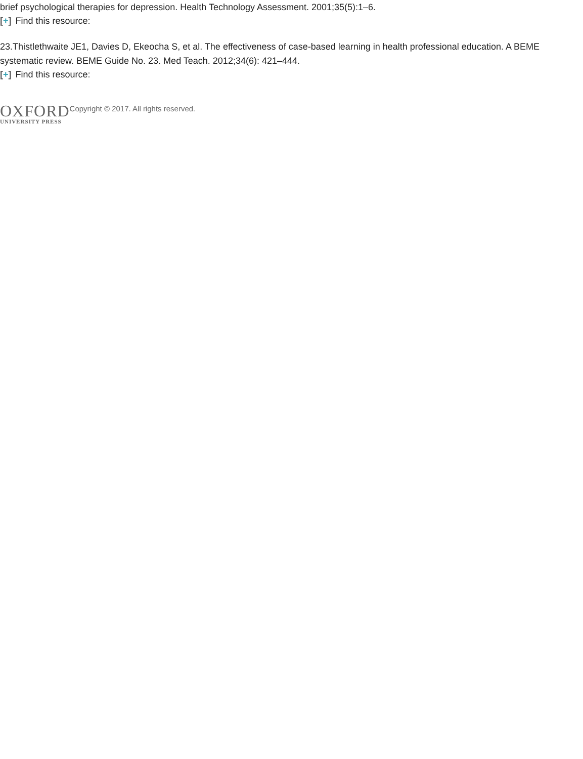brief psychological therapies for depression. Health Technology Assessment. 2001;35(5):1–6.
[+] Find this resource:
23.Thistlethwaite JE1, Davies D, Ekeocha S, et al. The effectiveness of case-based learning in health professional education. A BEME systematic review. BEME Guide No. 23. Med Teach. 2012;34(6): 421–444.
[+] Find this resource:
OXFORD
UNIVERSITY PRESS
Copyright © 2017. All rights reserved.